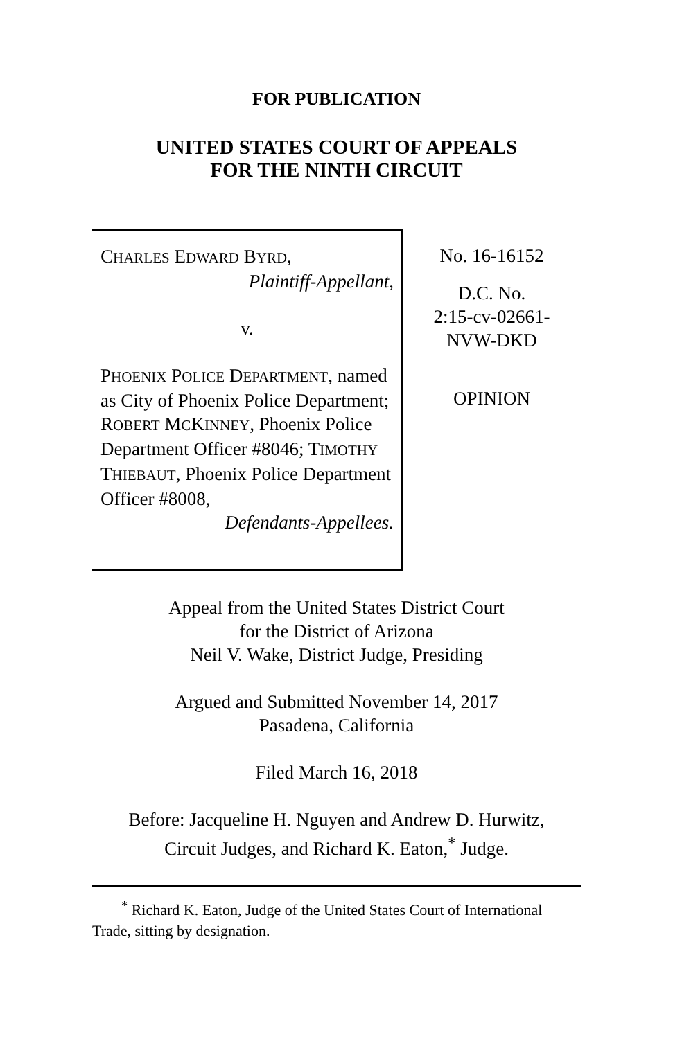FOR PUBLICATION
UNITED STATES COURT OF APPEALS
FOR THE NINTH CIRCUIT
CHARLES EDWARD BYRD,
Plaintiff-Appellant,
v.
PHOENIX POLICE DEPARTMENT, named as City of Phoenix Police Department; ROBERT MCKINNEY, Phoenix Police Department Officer #8046; TIMOTHY THIEBAUT, Phoenix Police Department Officer #8008,
Defendants-Appellees.
No. 16-16152
D.C. No.
2:15-cv-02661-
NVW-DKD
OPINION
Appeal from the United States District Court
for the District of Arizona
Neil V. Wake, District Judge, Presiding
Argued and Submitted November 14, 2017
Pasadena, California
Filed March 16, 2018
Before: Jacqueline H. Nguyen and Andrew D. Hurwitz,
Circuit Judges, and Richard K. Eaton,<sup>*</sup> Judge.
<sup>*</sup> Richard K. Eaton, Judge of the United States Court of International Trade, sitting by designation.